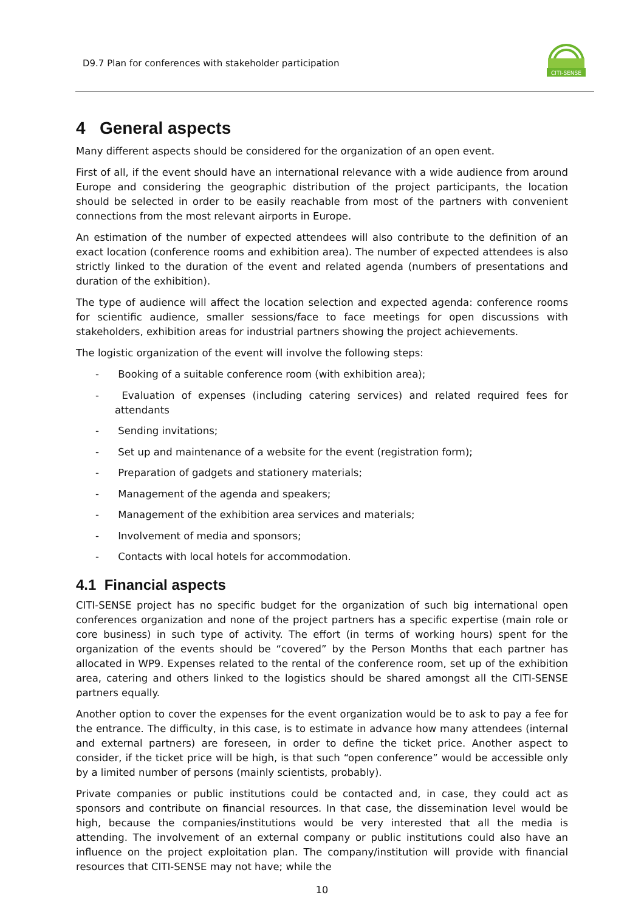D9.7 Plan for conferences with stakeholder participation
CITI-SENSE
4 General aspects
Many different aspects should be considered for the organization of an open event.
First of all, if the event should have an international relevance with a wide audience from around Europe and considering the geographic distribution of the project participants, the location should be selected in order to be easily reachable from most of the partners with convenient connections from the most relevant airports in Europe.
An estimation of the number of expected attendees will also contribute to the definition of an exact location (conference rooms and exhibition area). The number of expected attendees is also strictly linked to the duration of the event and related agenda (numbers of presentations and duration of the exhibition).
The type of audience will affect the location selection and expected agenda: conference rooms for scientific audience, smaller sessions/face to face meetings for open discussions with stakeholders, exhibition areas for industrial partners showing the project achievements.
The logistic organization of the event will involve the following steps:
- Booking of a suitable conference room (with exhibition area);
- Evaluation of expenses (including catering services) and related required fees for attendants
- Sending invitations;
- Set up and maintenance of a website for the event (registration form);
- Preparation of gadgets and stationery materials;
- Management of the agenda and speakers;
- Management of the exhibition area services and materials;
- Involvement of media and sponsors;
- Contacts with local hotels for accommodation.
4.1 Financial aspects
CITI-SENSE project has no specific budget for the organization of such big international open conferences organization and none of the project partners has a specific expertise (main role or core business) in such type of activity. The effort (in terms of working hours) spent for the organization of the events should be “covered” by the Person Months that each partner has allocated in WP9. Expenses related to the rental of the conference room, set up of the exhibition area, catering and others linked to the logistics should be shared amongst all the CITI-SENSE partners equally.
Another option to cover the expenses for the event organization would be to ask to pay a fee for the entrance. The difficulty, in this case, is to estimate in advance how many attendees (internal and external partners) are foreseen, in order to define the ticket price. Another aspect to consider, if the ticket price will be high, is that such “open conference” would be accessible only by a limited number of persons (mainly scientists, probably).
Private companies or public institutions could be contacted and, in case, they could act as sponsors and contribute on financial resources. In that case, the dissemination level would be high, because the companies/institutions would be very interested that all the media is attending. The involvement of an external company or public institutions could also have an influence on the project exploitation plan. The company/institution will provide with financial resources that CITI-SENSE may not have; while the
10